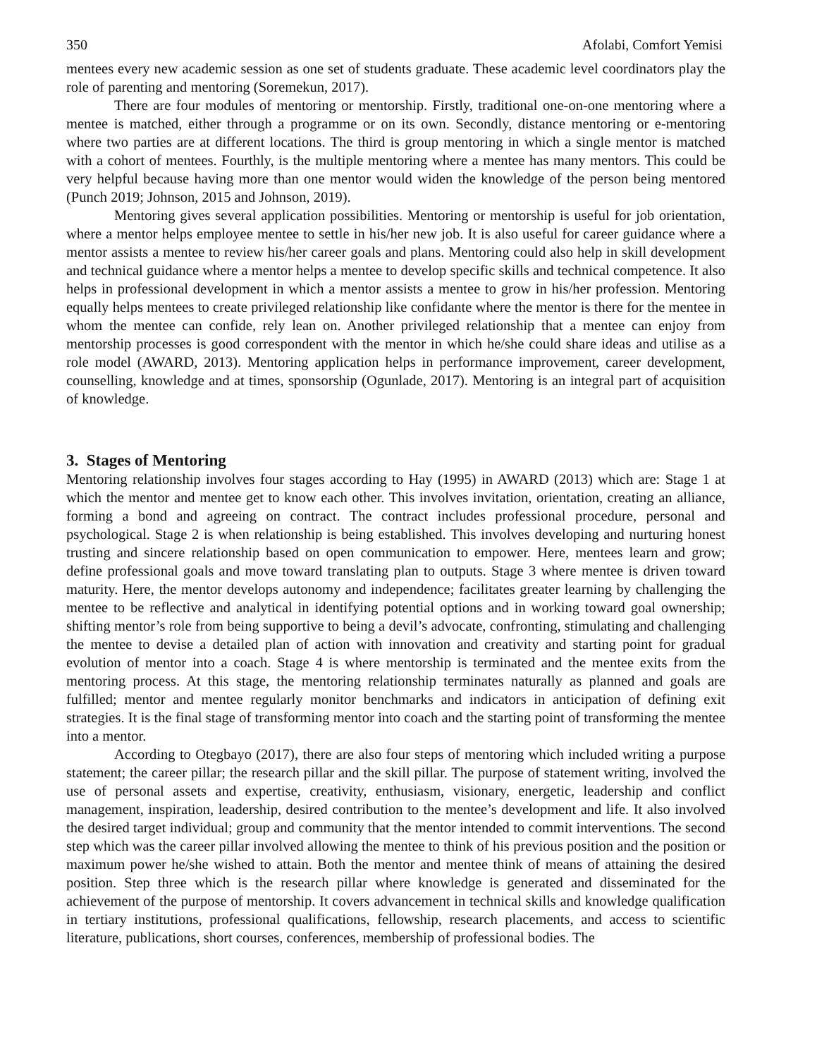350 Afolabi, Comfort Yemisi
mentees every new academic session as one set of students graduate. These academic level coordinators play the role of parenting and mentoring (Soremekun, 2017).
There are four modules of mentoring or mentorship. Firstly, traditional one-on-one mentoring where a mentee is matched, either through a programme or on its own. Secondly, distance mentoring or e-mentoring where two parties are at different locations. The third is group mentoring in which a single mentor is matched with a cohort of mentees. Fourthly, is the multiple mentoring where a mentee has many mentors. This could be very helpful because having more than one mentor would widen the knowledge of the person being mentored (Punch 2019; Johnson, 2015 and Johnson, 2019).
Mentoring gives several application possibilities. Mentoring or mentorship is useful for job orientation, where a mentor helps employee mentee to settle in his/her new job. It is also useful for career guidance where a mentor assists a mentee to review his/her career goals and plans. Mentoring could also help in skill development and technical guidance where a mentor helps a mentee to develop specific skills and technical competence. It also helps in professional development in which a mentor assists a mentee to grow in his/her profession. Mentoring equally helps mentees to create privileged relationship like confidante where the mentor is there for the mentee in whom the mentee can confide, rely lean on. Another privileged relationship that a mentee can enjoy from mentorship processes is good correspondent with the mentor in which he/she could share ideas and utilise as a role model (AWARD, 2013). Mentoring application helps in performance improvement, career development, counselling, knowledge and at times, sponsorship (Ogunlade, 2017). Mentoring is an integral part of acquisition of knowledge.
3. Stages of Mentoring
Mentoring relationship involves four stages according to Hay (1995) in AWARD (2013) which are: Stage 1 at which the mentor and mentee get to know each other. This involves invitation, orientation, creating an alliance, forming a bond and agreeing on contract. The contract includes professional procedure, personal and psychological. Stage 2 is when relationship is being established. This involves developing and nurturing honest trusting and sincere relationship based on open communication to empower. Here, mentees learn and grow; define professional goals and move toward translating plan to outputs. Stage 3 where mentee is driven toward maturity. Here, the mentor develops autonomy and independence; facilitates greater learning by challenging the mentee to be reflective and analytical in identifying potential options and in working toward goal ownership; shifting mentor’s role from being supportive to being a devil’s advocate, confronting, stimulating and challenging the mentee to devise a detailed plan of action with innovation and creativity and starting point for gradual evolution of mentor into a coach. Stage 4 is where mentorship is terminated and the mentee exits from the mentoring process. At this stage, the mentoring relationship terminates naturally as planned and goals are fulfilled; mentor and mentee regularly monitor benchmarks and indicators in anticipation of defining exit strategies. It is the final stage of transforming mentor into coach and the starting point of transforming the mentee into a mentor.
According to Otegbayo (2017), there are also four steps of mentoring which included writing a purpose statement; the career pillar; the research pillar and the skill pillar. The purpose of statement writing, involved the use of personal assets and expertise, creativity, enthusiasm, visionary, energetic, leadership and conflict management, inspiration, leadership, desired contribution to the mentee’s development and life. It also involved the desired target individual; group and community that the mentor intended to commit interventions. The second step which was the career pillar involved allowing the mentee to think of his previous position and the position or maximum power he/she wished to attain. Both the mentor and mentee think of means of attaining the desired position. Step three which is the research pillar where knowledge is generated and disseminated for the achievement of the purpose of mentorship. It covers advancement in technical skills and knowledge qualification in tertiary institutions, professional qualifications, fellowship, research placements, and access to scientific literature, publications, short courses, conferences, membership of professional bodies. The